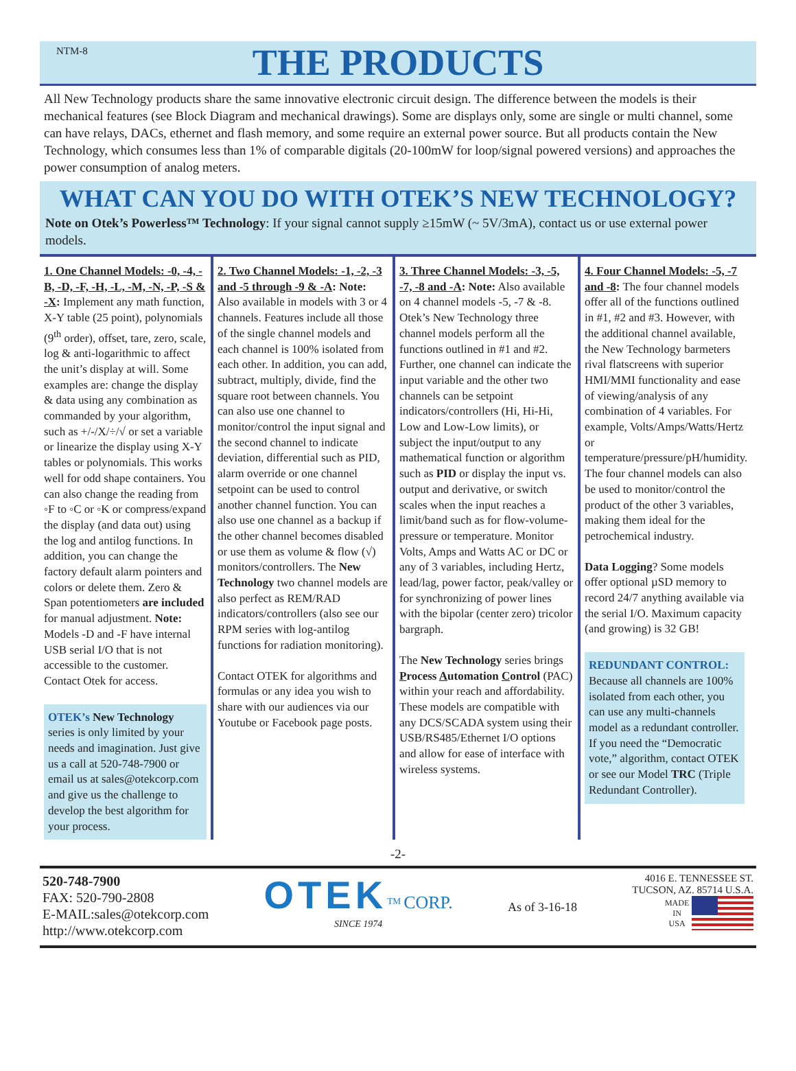NTM-8
THE PRODUCTS
All New Technology products share the same innovative electronic circuit design. The difference between the models is their mechanical features (see Block Diagram and mechanical drawings). Some are displays only, some are single or multi channel, some can have relays, DACs, ethernet and flash memory, and some require an external power source. But all products contain the New Technology, which consumes less than 1% of comparable digitals (20-100mW for loop/signal powered versions) and approaches the power consumption of analog meters.
WHAT CAN YOU DO WITH OTEK’S NEW TECHNOLOGY?
Note on Otek’s Powerless™ Technology: If your signal cannot supply ≥15mW (~ 5V/3mA), contact us or use external power models.
1. One Channel Models: -0, -4, -B, -D, -F, -H, -L, -M, -N, -P, -S & -X: Implement any math function, X-Y table (25 point), polynomials (9<sup>th</sup> order), offset, tare, zero, scale, log & anti-logarithmic to affect the unit’s display at will. Some examples are: change the display & data using any combination as commanded by your algorithm, such as +/-/X/÷/√ or set a variable or linearize the display using X-Y tables or polynomials. This works well for odd shape containers. You can also change the reading from ◦F to ◦C or ◦K or compress/expand the display (and data out) using the log and antilog functions. In addition, you can change the factory default alarm pointers and colors or delete them. Zero & Span potentiometers are included for manual adjustment. Note: Models -D and -F have internal USB serial I/O that is not accessible to the customer. Contact Otek for access.
OTEK’s New Technology
series is only limited by your needs and imagination. Just give us a call at 520-748-7900 or email us at sales@otekcorp.com and give us the challenge to develop the best algorithm for your process.
2. Two Channel Models: -1, -2, -3 and -5 through -9 & -A: Note: Also available in models with 3 or 4 channels. Features include all those of the single channel models and each channel is 100% isolated from each other. In addition, you can add, subtract, multiply, divide, find the square root between channels. You can also use one channel to monitor/control the input signal and the second channel to indicate deviation, differential such as PID, alarm override or one channel setpoint can be used to control another channel function. You can also use one channel as a backup if the other channel becomes disabled or use them as volume & flow (√) monitors/controllers. The New Technology two channel models are also perfect as REM/RAD indicators/controllers (also see our RPM series with log-antilog functions for radiation monitoring).
Contact OTEK for algorithms and formulas or any idea you wish to share with our audiences via our Youtube or Facebook page posts.
3. Three Channel Models: -3, -5, -7, -8 and -A: Note: Also available on 4 channel models -5, -7 & -8. Otek’s New Technology three channel models perform all the functions outlined in #1 and #2. Further, one channel can indicate the input variable and the other two channels can be setpoint indicators/controllers (Hi, Hi-Hi, Low and Low-Low limits), or subject the input/output to any mathematical function or algorithm such as PID or display the input vs. output and derivative, or switch scales when the input reaches a limit/band such as for flow-volume-pressure or temperature. Monitor Volts, Amps and Watts AC or DC or any of 3 variables, including Hertz, lead/lag, power factor, peak/valley or for synchronizing of power lines with the bipolar (center zero) tricolor bargraph.
The New Technology series brings Process Automation Control (PAC) within your reach and affordability. These models are compatible with any DCS/SCADA system using their USB/RS485/Ethernet I/O options and allow for ease of interface with wireless systems.
4. Four Channel Models: -5, -7 and -8: The four channel models offer all of the functions outlined in #1, #2 and #3. However, with the additional channel available, the New Technology barmeters rival flatscreens with superior HMI/MMI functionality and ease of viewing/analysis of any combination of 4 variables. For example, Volts/Amps/Watts/Hertz or temperature/pressure/pH/humidity. The four channel models can also be used to monitor/control the product of the other 3 variables, making them ideal for the petrochemical industry.
Data Logging? Some models offer optional µSD memory to record 24/7 anything available via the serial I/O. Maximum capacity (and growing) is 32 GB!
REDUNDANT CONTROL:
Because all channels are 100% isolated from each other, you can use any multi-channels model as a redundant controller. If you need the “Democratic vote,” algorithm, contact OTEK or see our Model TRC (Triple Redundant Controller).
-2-
520-748-7900
FAX: 520-790-2808
E-MAIL:sales@otekcorp.com
http://www.otekcorp.com
OTEK<sup>TM</sup> CORP.
SINCE 1974
As of 3-16-18
4016 E. TENNESSEE ST.
TUCSON, AZ. 85714 U.S.A.
MADE
IN
USA